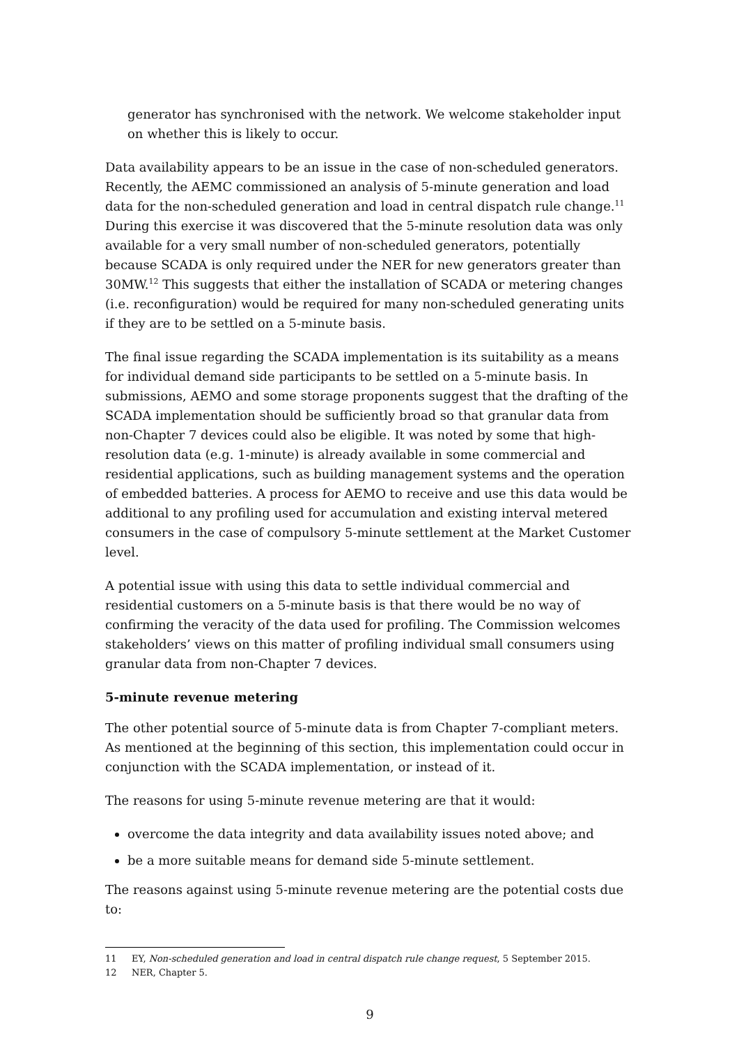generator has synchronised with the network. We welcome stakeholder input on whether this is likely to occur.
Data availability appears to be an issue in the case of non-scheduled generators. Recently, the AEMC commissioned an analysis of 5-minute generation and load data for the non-scheduled generation and load in central dispatch rule change.<sup>11</sup> During this exercise it was discovered that the 5-minute resolution data was only available for a very small number of non-scheduled generators, potentially because SCADA is only required under the NER for new generators greater than 30MW.<sup>12</sup> This suggests that either the installation of SCADA or metering changes (i.e. reconfiguration) would be required for many non-scheduled generating units if they are to be settled on a 5-minute basis.
The final issue regarding the SCADA implementation is its suitability as a means for individual demand side participants to be settled on a 5-minute basis. In submissions, AEMO and some storage proponents suggest that the drafting of the SCADA implementation should be sufficiently broad so that granular data from non-Chapter 7 devices could also be eligible. It was noted by some that high-resolution data (e.g. 1-minute) is already available in some commercial and residential applications, such as building management systems and the operation of embedded batteries. A process for AEMO to receive and use this data would be additional to any profiling used for accumulation and existing interval metered consumers in the case of compulsory 5-minute settlement at the Market Customer level.
A potential issue with using this data to settle individual commercial and residential customers on a 5-minute basis is that there would be no way of confirming the veracity of the data used for profiling. The Commission welcomes stakeholders’ views on this matter of profiling individual small consumers using granular data from non-Chapter 7 devices.
5-minute revenue metering
The other potential source of 5-minute data is from Chapter 7-compliant meters. As mentioned at the beginning of this section, this implementation could occur in conjunction with the SCADA implementation, or instead of it.
The reasons for using 5-minute revenue metering are that it would:
overcome the data integrity and data availability issues noted above; and
be a more suitable means for demand side 5-minute settlement.
The reasons against using 5-minute revenue metering are the potential costs due to:
11 EY, Non-scheduled generation and load in central dispatch rule change request, 5 September 2015.
12 NER, Chapter 5.
9